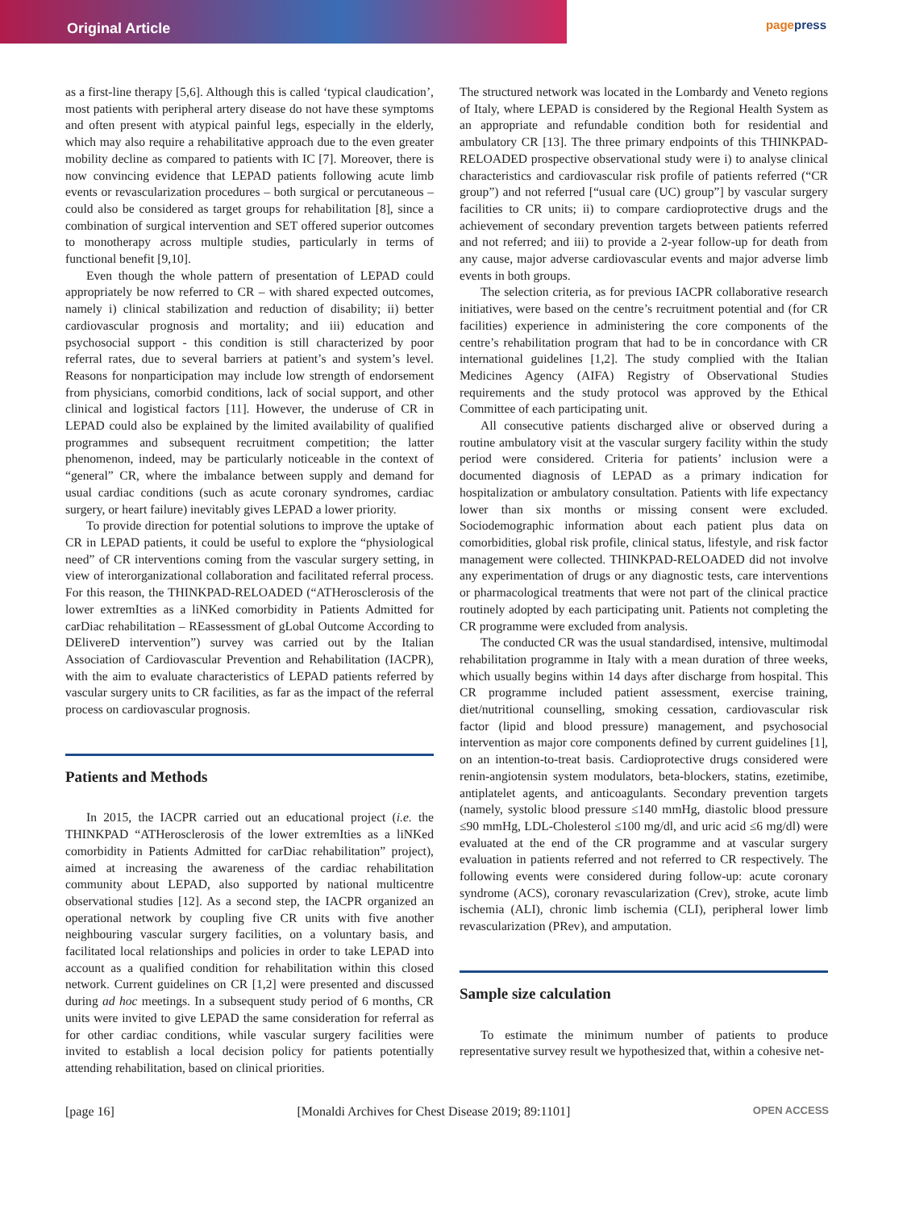Original Article
pagepress
as a first-line therapy [5,6]. Although this is called ‘typical claudication’, most patients with peripheral artery disease do not have these symptoms and often present with atypical painful legs, especially in the elderly, which may also require a rehabilitative approach due to the even greater mobility decline as compared to patients with IC [7]. Moreover, there is now convincing evidence that LEPAD patients following acute limb events or revascularization procedures – both surgical or percutaneous – could also be considered as target groups for rehabilitation [8], since a combination of surgical intervention and SET offered superior outcomes to monotherapy across multiple studies, particularly in terms of functional benefit [9,10].
Even though the whole pattern of presentation of LEPAD could appropriately be now referred to CR – with shared expected outcomes, namely i) clinical stabilization and reduction of disability; ii) better cardiovascular prognosis and mortality; and iii) education and psychosocial support - this condition is still characterized by poor referral rates, due to several barriers at patient’s and system’s level. Reasons for nonparticipation may include low strength of endorsement from physicians, comorbid conditions, lack of social support, and other clinical and logistical factors [11]. However, the underuse of CR in LEPAD could also be explained by the limited availability of qualified programmes and subsequent recruitment competition; the latter phenomenon, indeed, may be particularly noticeable in the context of “general” CR, where the imbalance between supply and demand for usual cardiac conditions (such as acute coronary syndromes, cardiac surgery, or heart failure) inevitably gives LEPAD a lower priority.
To provide direction for potential solutions to improve the uptake of CR in LEPAD patients, it could be useful to explore the “physiological need” of CR interventions coming from the vascular surgery setting, in view of interorganizational collaboration and facilitated referral process. For this reason, the THINKPAD-RELOADED (“ATHerosclerosis of the lower extremIties as a liNKed comorbidity in Patients Admitted for carDiac rehabilitation – REassessment of gLobal Outcome According to DElivereD intervention”) survey was carried out by the Italian Association of Cardiovascular Prevention and Rehabilitation (IACPR), with the aim to evaluate characteristics of LEPAD patients referred by vascular surgery units to CR facilities, as far as the impact of the referral process on cardiovascular prognosis.
Patients and Methods
In 2015, the IACPR carried out an educational project (i.e. the THINKPAD “ATHerosclerosis of the lower extremIties as a liNKed comorbidity in Patients Admitted for carDiac rehabilitation” project), aimed at increasing the awareness of the cardiac rehabilitation community about LEPAD, also supported by national multicentre observational studies [12]. As a second step, the IACPR organized an operational network by coupling five CR units with five another neighbouring vascular surgery facilities, on a voluntary basis, and facilitated local relationships and policies in order to take LEPAD into account as a qualified condition for rehabilitation within this closed network. Current guidelines on CR [1,2] were presented and discussed during ad hoc meetings. In a subsequent study period of 6 months, CR units were invited to give LEPAD the same consideration for referral as for other cardiac conditions, while vascular surgery facilities were invited to establish a local decision policy for patients potentially attending rehabilitation, based on clinical priorities.
The structured network was located in the Lombardy and Veneto regions of Italy, where LEPAD is considered by the Regional Health System as an appropriate and refundable condition both for residential and ambulatory CR [13]. The three primary endpoints of this THINKPAD-RELOADED prospective observational study were i) to analyse clinical characteristics and cardiovascular risk profile of patients referred (“CR group”) and not referred [“usual care (UC) group”] by vascular surgery facilities to CR units; ii) to compare cardioprotective drugs and the achievement of secondary prevention targets between patients referred and not referred; and iii) to provide a 2-year follow-up for death from any cause, major adverse cardiovascular events and major adverse limb events in both groups.
The selection criteria, as for previous IACPR collaborative research initiatives, were based on the centre’s recruitment potential and (for CR facilities) experience in administering the core components of the centre’s rehabilitation program that had to be in concordance with CR international guidelines [1,2]. The study complied with the Italian Medicines Agency (AIFA) Registry of Observational Studies requirements and the study protocol was approved by the Ethical Committee of each participating unit.
All consecutive patients discharged alive or observed during a routine ambulatory visit at the vascular surgery facility within the study period were considered. Criteria for patients’ inclusion were a documented diagnosis of LEPAD as a primary indication for hospitalization or ambulatory consultation. Patients with life expectancy lower than six months or missing consent were excluded. Sociodemographic information about each patient plus data on comorbidities, global risk profile, clinical status, lifestyle, and risk factor management were collected. THINKPAD-RELOADED did not involve any experimentation of drugs or any diagnostic tests, care interventions or pharmacological treatments that were not part of the clinical practice routinely adopted by each participating unit. Patients not completing the CR programme were excluded from analysis.
The conducted CR was the usual standardised, intensive, multimodal rehabilitation programme in Italy with a mean duration of three weeks, which usually begins within 14 days after discharge from hospital. This CR programme included patient assessment, exercise training, diet/nutritional counselling, smoking cessation, cardiovascular risk factor (lipid and blood pressure) management, and psychosocial intervention as major core components defined by current guidelines [1], on an intention-to-treat basis. Cardioprotective drugs considered were renin-angiotensin system modulators, beta-blockers, statins, ezetimibe, antiplatelet agents, and anticoagulants. Secondary prevention targets (namely, systolic blood pressure ≤140 mmHg, diastolic blood pressure ≤90 mmHg, LDL-Cholesterol ≤100 mg/dl, and uric acid ≤6 mg/dl) were evaluated at the end of the CR programme and at vascular surgery evaluation in patients referred and not referred to CR respectively. The following events were considered during follow-up: acute coronary syndrome (ACS), coronary revascularization (Crev), stroke, acute limb ischemia (ALI), chronic limb ischemia (CLI), peripheral lower limb revascularization (PRev), and amputation.
Sample size calculation
To estimate the minimum number of patients to produce representative survey result we hypothesized that, within a cohesive net-
[page 16] [Monaldi Archives for Chest Disease 2019; 89:1101] OPEN ACCESS